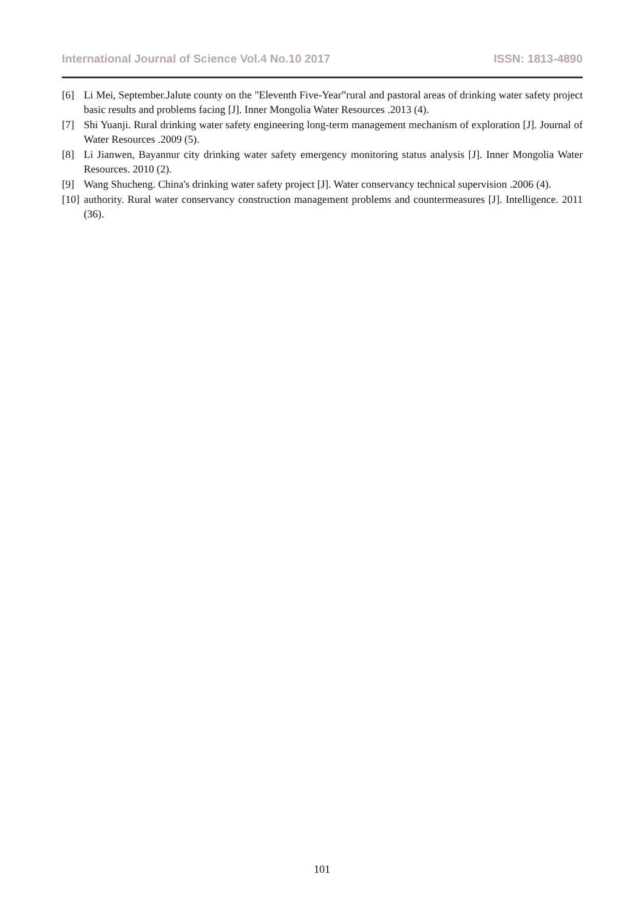International Journal of Science Vol.4 No.10 2017 ISSN: 1813-4890
[6] Li Mei, September.Jalute county on the "Eleventh Five-Year”rural and pastoral areas of drinking water safety project basic results and problems facing [J]. Inner Mongolia Water Resources .2013 (4).
[7] Shi Yuanji. Rural drinking water safety engineering long-term management mechanism of exploration [J]. Journal of Water Resources .2009 (5).
[8] Li Jianwen, Bayannur city drinking water safety emergency monitoring status analysis [J]. Inner Mongolia Water Resources. 2010 (2).
[9] Wang Shucheng. China's drinking water safety project [J]. Water conservancy technical supervision .2006 (4).
[10] authority. Rural water conservancy construction management problems and countermeasures [J]. Intelligence. 2011 (36).
101